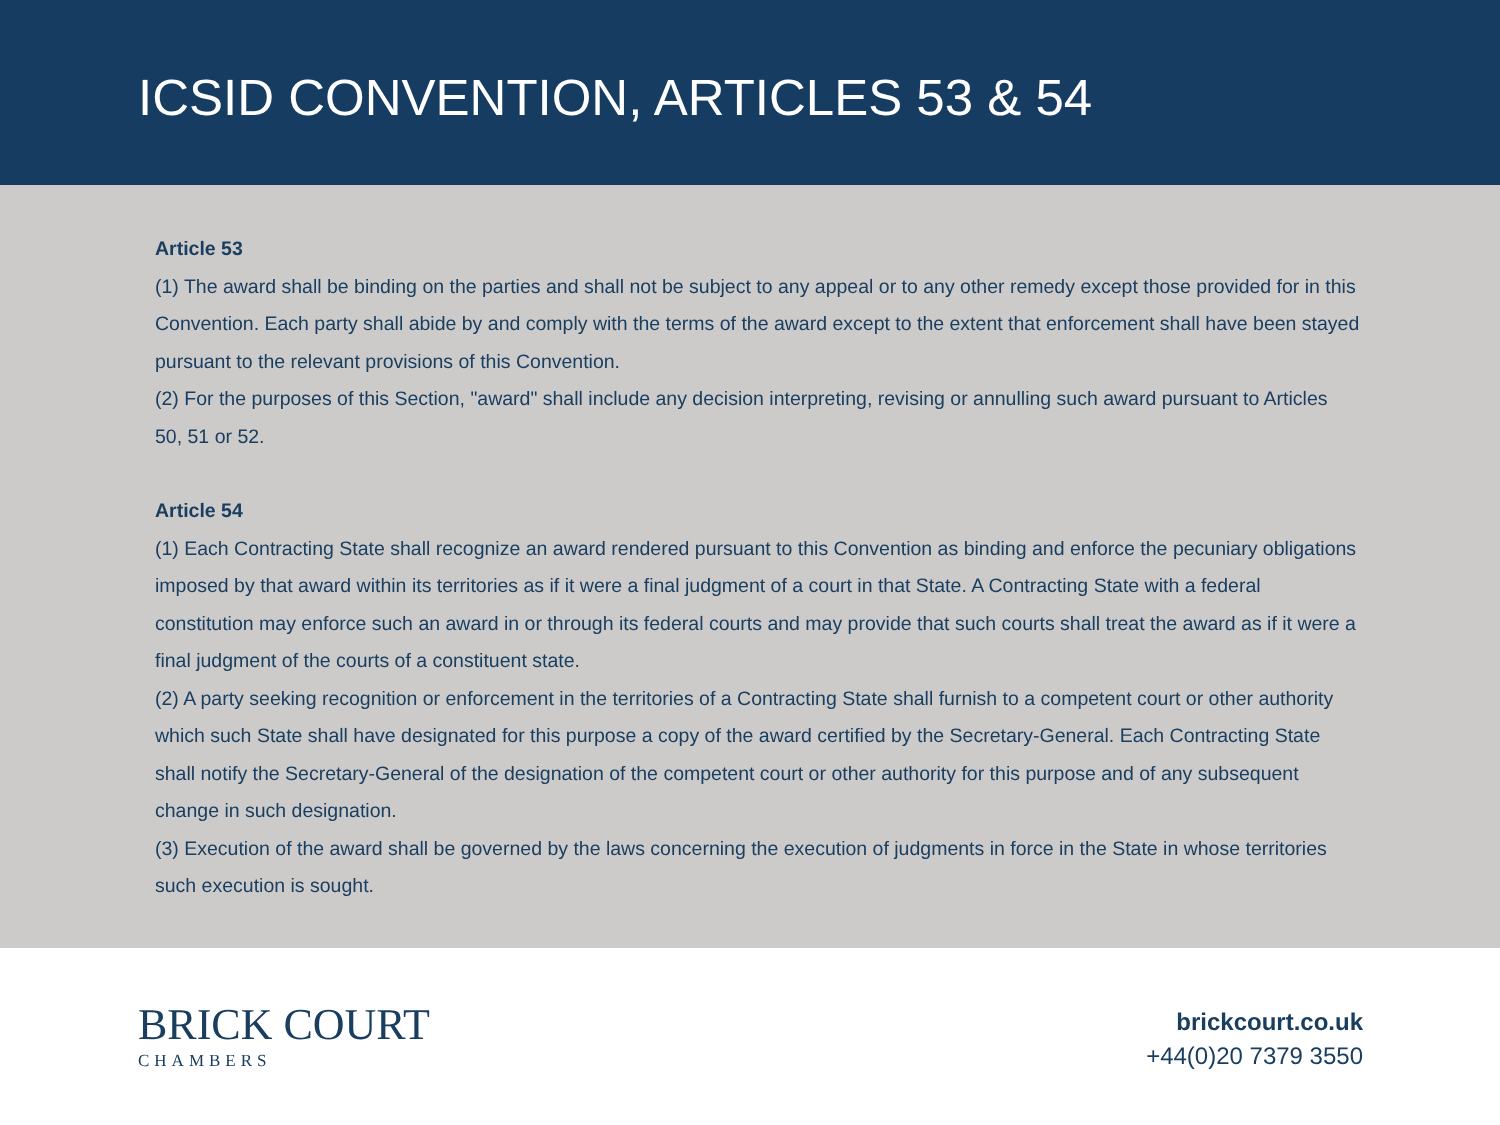ICSID CONVENTION, ARTICLES 53 & 54
Article 53
(1) The award shall be binding on the parties and shall not be subject to any appeal or to any other remedy except those provided for in this Convention. Each party shall abide by and comply with the terms of the award except to the extent that enforcement shall have been stayed pursuant to the relevant provisions of this Convention.
(2) For the purposes of this Section, "award" shall include any decision interpreting, revising or annulling such award pursuant to Articles 50, 51 or 52.
Article 54
(1) Each Contracting State shall recognize an award rendered pursuant to this Convention as binding and enforce the pecuniary obligations imposed by that award within its territories as if it were a final judgment of a court in that State. A Contracting State with a federal constitution may enforce such an award in or through its federal courts and may provide that such courts shall treat the award as if it were a final judgment of the courts of a constituent state.
(2) A party seeking recognition or enforcement in the territories of a Contracting State shall furnish to a competent court or other authority which such State shall have designated for this purpose a copy of the award certified by the Secretary-General. Each Contracting State shall notify the Secretary-General of the designation of the competent court or other authority for this purpose and of any subsequent change in such designation.
(3) Execution of the award shall be governed by the laws concerning the execution of judgments in force in the State in whose territories such execution is sought.
BRICK COURT
CHAMBERS
brickcourt.co.uk
+44(0)20 7379 3550